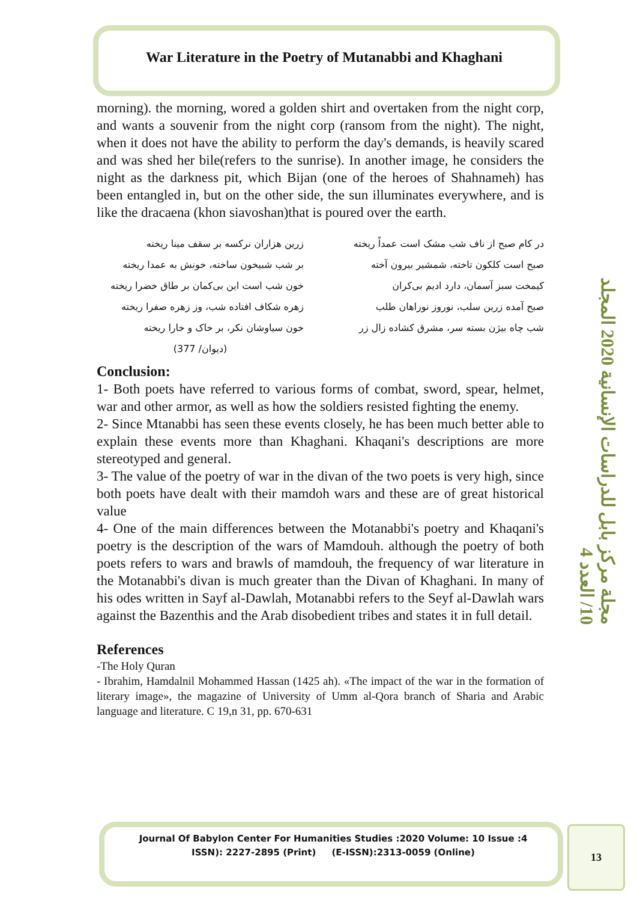War Literature in the Poetry of Mutanabbi and Khaghani
مجلة مركز بابل للدراسات الإنسانية 2020 المجلد 10/ العدد 4
morning). the morning, wored a golden shirt and overtaken from the night corp, and wants a souvenir from the night corp (ransom from the night). The night, when it does not have the ability to perform the day's demands, is heavily scared and was shed her bile(refers to the sunrise). In another image, he considers the night as the darkness pit, which Bijan (one of the heroes of Shahnameh) has been entangled in, but on the other side, the sun illuminates everywhere, and is like the dracaena (khon siavoshan)that is poured over the earth.
در کام صبح از ناف شب مشک است عمداً ریخته
زرین هزاران نرکسه بر سقف مینا ریخته
صبح است کلکون تاخته، شمشیر بیرون آخته
بر شب شبیخون ساخته، خونش به عمدا ریخته
کیمخت سبز آسمان، دارد ادیم بی‌کران
خون شب است این بی‌کمان بر طاق خضرا ریخته
صبح آمده زرین سلب، نوروز نوراهان طلب
زهره شکاف افتاده شب، وز زهره صفرا ریخته
شب چاه بیژن بسته سر، مشرق کشاده زال زر
خون سیاوشان نکر، بر خاک و خارا ریخته
(دیوان/ 377)
Conclusion:
1- Both poets have referred to various forms of combat, sword, spear, helmet, war and other armor, as well as how the soldiers resisted fighting the enemy.
2- Since Mtanabbi has seen these events closely, he has been much better able to explain these events more than Khaghani. Khaqani's descriptions are more stereotyped and general.
3- The value of the poetry of war in the divan of the two poets is very high, since both poets have dealt with their mamdoh wars and these are of great historical value
4- One of the main differences between the Motanabbi's poetry and Khaqani's poetry is the description of the wars of Mamdouh. although the poetry of both poets refers to wars and brawls of mamdouh, the frequency of war literature in the Motanabbi's divan is much greater than the Divan of Khaghani. In many of his odes written in Sayf al-Dawlah, Motanabbi refers to the Seyf al-Dawlah wars against the Bazenthis and the Arab disobedient tribes and states it in full detail.
References
-The Holy Quran
- Ibrahim, Hamdalnil Mohammed Hassan (1425 ah). «The impact of the war in the formation of literary image», the magazine of University of Umm al-Qora branch of Sharia and Arabic language and literature. C 19,n 31, pp. 670-631
Journal Of Babylon Center For Humanities Studies :2020 Volume: 10 Issue :4
ISSN): 2227-2895 (Print) (E-ISSN):2313-0059 (Online)
13